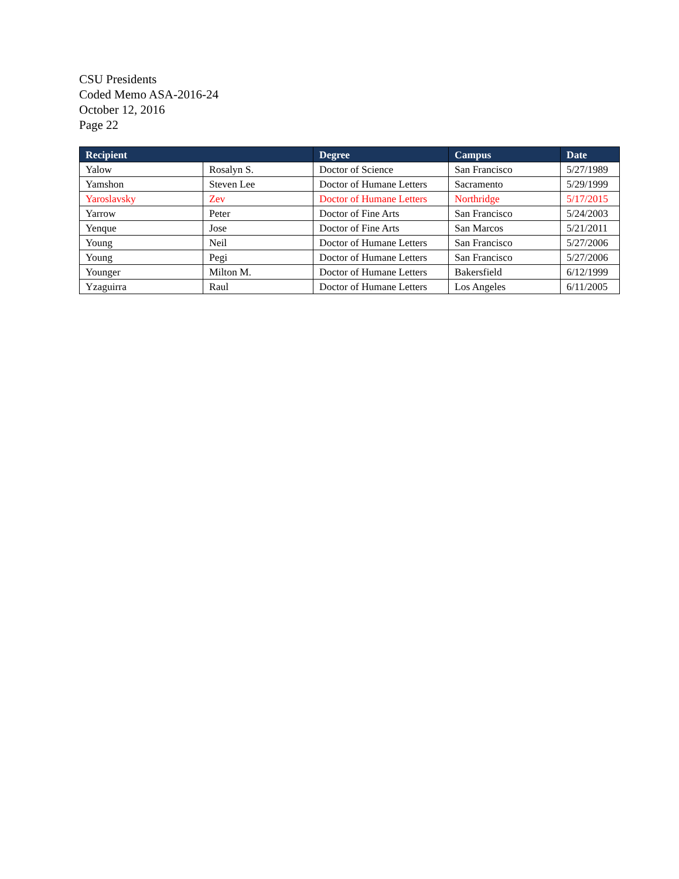CSU Presidents
Coded Memo ASA-2016-24
October 12, 2016
Page 22
| Recipient | | Degree | Campus | Date |
| --- | --- | --- | --- | --- |
| Yalow | Rosalyn S. | Doctor of Science | San Francisco | 5/27/1989 |
| Yamshon | Steven Lee | Doctor of Humane Letters | Sacramento | 5/29/1999 |
| Yaroslavsky | Zev | Doctor of Humane Letters | Northridge | 5/17/2015 |
| Yarrow | Peter | Doctor of Fine Arts | San Francisco | 5/24/2003 |
| Yenque | Jose | Doctor of Fine Arts | San Marcos | 5/21/2011 |
| Young | Neil | Doctor of Humane Letters | San Francisco | 5/27/2006 |
| Young | Pegi | Doctor of Humane Letters | San Francisco | 5/27/2006 |
| Younger | Milton M. | Doctor of Humane Letters | Bakersfield | 6/12/1999 |
| Yzaguirra | Raul | Doctor of Humane Letters | Los Angeles | 6/11/2005 |